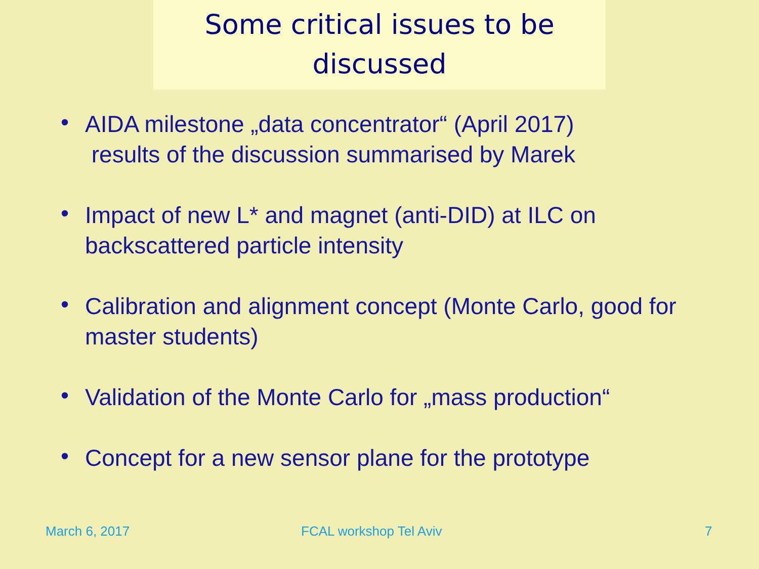Some critical issues to be
discussed
• AIDA milestone „data concentrator“ (April 2017)
results of the discussion summarised by Marek
• Impact of new L* and magnet (anti-DID) at ILC on backscattered particle intensity
• Calibration and alignment concept (Monte Carlo, good for master students)
• Validation of the Monte Carlo for „mass production“
• Concept for a new sensor plane for the prototype
March 6, 2017 FCAL workshop Tel Aviv 7